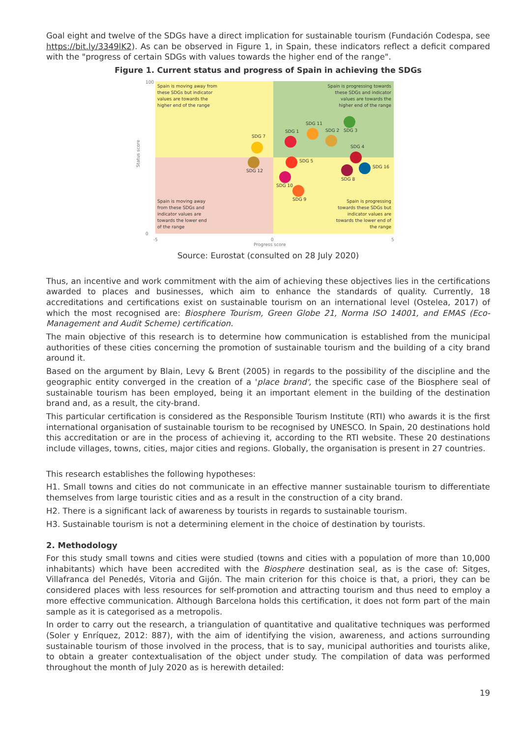Goal eight and twelve of the SDGs have a direct implication for sustainable tourism (Fundación Codespa, see https://bit.ly/3349lK2). As can be observed in Figure 1, in Spain, these indicators reflect a deficit compared with the "progress of certain SDGs with values towards the higher end of the range".
Figure 1. Current status and progress of Spain in achieving the SDGs
Status score
100
0
-5
0
5
Progress score
Spain is moving away from
these SDGs but indicator
values are towards the
higher end of the range
Spain is progressing towards
these SDGs and indicator
values are towards the
higher end of the range
Spain is moving away
from these SDGs and
indicator values are
towards the lower end
of the range
Spain is progressing
towards these SDGs but
indicator values are
towards the lower end of
the range
SDG 7
SDG 12
SDG 1
SDG 11
SDG 2
SDG 3
SDG 4
SDG 5
SDG 16
SDG 8
SDG 10
SDG 9
Source: Eurostat (consulted on 28 July 2020)
Thus, an incentive and work commitment with the aim of achieving these objectives lies in the certifications awarded to places and businesses, which aim to enhance the standards of quality. Currently, 18 accreditations and certifications exist on sustainable tourism on an international level (Ostelea, 2017) of which the most recognised are: Biosphere Tourism, Green Globe 21, Norma ISO 14001, and EMAS (Eco-Management and Audit Scheme) certification.
The main objective of this research is to determine how communication is established from the municipal authorities of these cities concerning the promotion of sustainable tourism and the building of a city brand around it.
Based on the argument by Blain, Levy & Brent (2005) in regards to the possibility of the discipline and the geographic entity converged in the creation of a 'place brand', the specific case of the Biosphere seal of sustainable tourism has been employed, being it an important element in the building of the destination brand and, as a result, the city-brand.
This particular certification is considered as the Responsible Tourism Institute (RTI) who awards it is the first international organisation of sustainable tourism to be recognised by UNESCO. In Spain, 20 destinations hold this accreditation or are in the process of achieving it, according to the RTI website. These 20 destinations include villages, towns, cities, major cities and regions. Globally, the organisation is present in 27 countries.
This research establishes the following hypotheses:
H1. Small towns and cities do not communicate in an effective manner sustainable tourism to differentiate themselves from large touristic cities and as a result in the construction of a city brand.
H2. There is a significant lack of awareness by tourists in regards to sustainable tourism.
H3. Sustainable tourism is not a determining element in the choice of destination by tourists.
2. Methodology
For this study small towns and cities were studied (towns and cities with a population of more than 10,000 inhabitants) which have been accredited with the Biosphere destination seal, as is the case of: Sitges, Villafranca del Penedés, Vitoria and Gijón. The main criterion for this choice is that, a priori, they can be considered places with less resources for self-promotion and attracting tourism and thus need to employ a more effective communication. Although Barcelona holds this certification, it does not form part of the main sample as it is categorised as a metropolis.
In order to carry out the research, a triangulation of quantitative and qualitative techniques was performed (Soler y Enríquez, 2012: 887), with the aim of identifying the vision, awareness, and actions surrounding sustainable tourism of those involved in the process, that is to say, municipal authorities and tourists alike, to obtain a greater contextualisation of the object under study. The compilation of data was performed throughout the month of July 2020 as is herewith detailed:
19